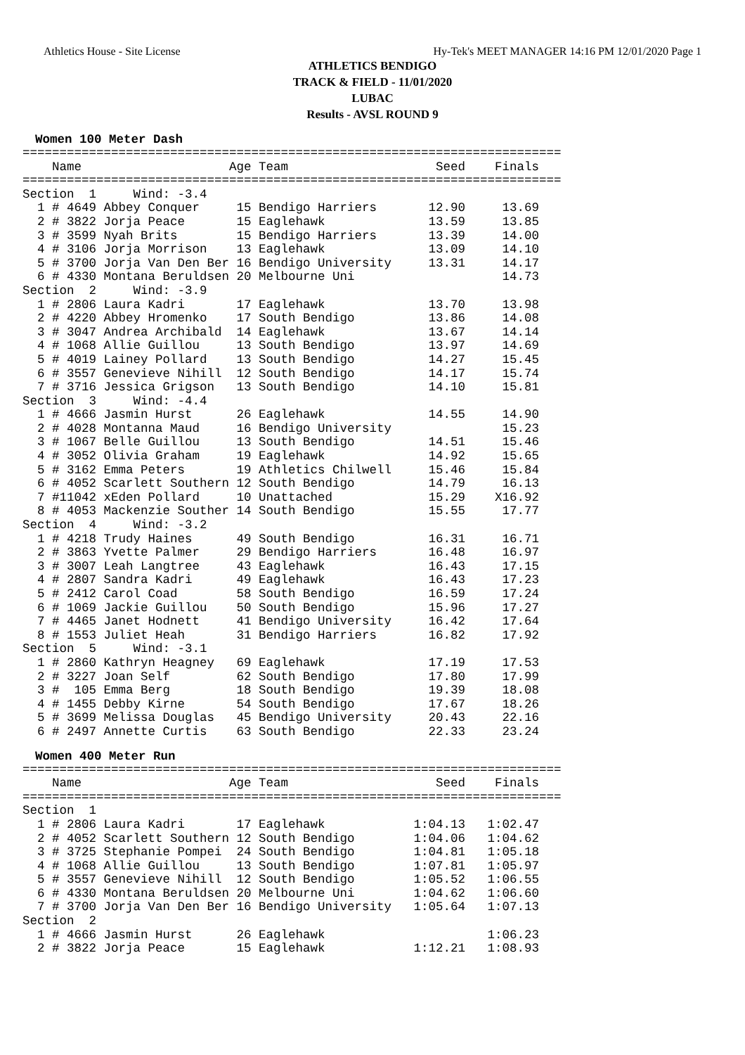Athletics House - Site License Hy-Tek's MEET MANAGER 14:16 PM 12/01/2020 Page 1
ATHLETICS BENDIGO
TRACK & FIELD - 11/01/2020
LUBAC
Results - AVSL ROUND 9
Women 100 Meter Dash
=========================================================================
    Name                    Age Team                    Seed    Finals
=========================================================================
Section  1     Wind: -3.4
  1 # 4649 Abbey Conquer     15 Bendigo Harriers       12.90     13.69
  2 # 3822 Jorja Peace       15 Eaglehawk              13.59     13.85
  3 # 3599 Nyah Brits        15 Bendigo Harriers       13.39     14.00
  4 # 3106 Jorja Morrison    13 Eaglehawk              13.09     14.10
  5 # 3700 Jorja Van Den Ber 16 Bendigo University     13.31     14.17
  6 # 4330 Montana Beruldsen 20 Melbourne Uni                    14.73
Section  2     Wind: -3.9
  1 # 2806 Laura Kadri       17 Eaglehawk              13.70     13.98
  2 # 4220 Abbey Hromenko    17 South Bendigo          13.86     14.08
  3 # 3047 Andrea Archibald  14 Eaglehawk              13.67     14.14
  4 # 1068 Allie Guillou     13 South Bendigo          13.97     14.69
  5 # 4019 Lainey Pollard    13 South Bendigo          14.27     15.45
  6 # 3557 Genevieve Nihill  12 South Bendigo          14.17     15.74
  7 # 3716 Jessica Grigson   13 South Bendigo          14.10     15.81
Section  3     Wind: -4.4
  1 # 4666 Jasmin Hurst      26 Eaglehawk              14.55     14.90
  2 # 4028 Montanna Maud     16 Bendigo University               15.23
  3 # 1067 Belle Guillou     13 South Bendigo          14.51     15.46
  4 # 3052 Olivia Graham     19 Eaglehawk              14.92     15.65
  5 # 3162 Emma Peters       19 Athletics Chilwell     15.46     15.84
  6 # 4052 Scarlett Southern 12 South Bendigo          14.79     16.13
  7 #11042 xEden Pollard     10 Unattached             15.29    X16.92
  8 # 4053 Mackenzie Souther 14 South Bendigo          15.55     17.77
Section  4     Wind: -3.2
  1 # 4218 Trudy Haines      49 South Bendigo          16.31     16.71
  2 # 3863 Yvette Palmer     29 Bendigo Harriers       16.48     16.97
  3 # 3007 Leah Langtree     43 Eaglehawk              16.43     17.15
  4 # 2807 Sandra Kadri      49 Eaglehawk              16.43     17.23
  5 # 2412 Carol Coad        58 South Bendigo          16.59     17.24
  6 # 1069 Jackie Guillou    50 South Bendigo          15.96     17.27
  7 # 4465 Janet Hodnett     41 Bendigo University     16.42     17.64
  8 # 1553 Juliet Heah       31 Bendigo Harriers       16.82     17.92
Section  5     Wind: -3.1
  1 # 2860 Kathryn Heagney   69 Eaglehawk              17.19     17.53
  2 # 3227 Joan Self         62 South Bendigo          17.80     17.99
  3 #  105 Emma Berg         18 South Bendigo          19.39     18.08
  4 # 1455 Debby Kirne       54 South Bendigo          17.67     18.26
  5 # 3699 Melissa Douglas   45 Bendigo University     20.43     22.16
  6 # 2497 Annette Curtis    63 South Bendigo          22.33     23.24
Women 400 Meter Run
=========================================================================
    Name                    Age Team                    Seed    Finals
=========================================================================
Section  1
  1 # 2806 Laura Kadri       17 Eaglehawk            1:04.13   1:02.47
  2 # 4052 Scarlett Southern 12 South Bendigo        1:04.06   1:04.62
  3 # 3725 Stephanie Pompei  24 South Bendigo        1:04.81   1:05.18
  4 # 1068 Allie Guillou     13 South Bendigo        1:07.81   1:05.97
  5 # 3557 Genevieve Nihill  12 South Bendigo        1:05.52   1:06.55
  6 # 4330 Montana Beruldsen 20 Melbourne Uni        1:04.62   1:06.60
  7 # 3700 Jorja Van Den Ber 16 Bendigo University   1:05.64   1:07.13
Section  2
  1 # 4666 Jasmin Hurst      26 Eaglehawk                      1:06.23
  2 # 3822 Jorja Peace       15 Eaglehawk            1:12.21   1:08.93